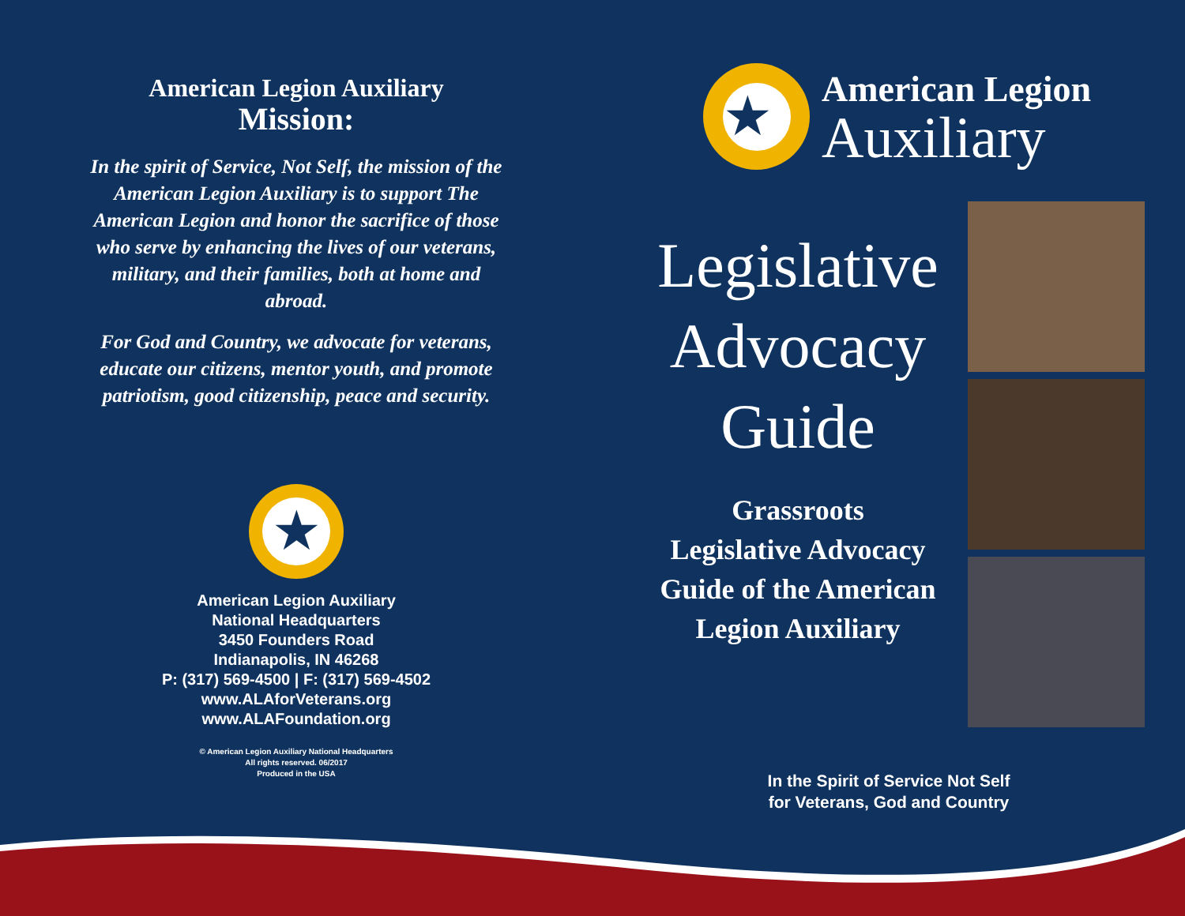American Legion Auxiliary
Mission:
In the spirit of Service, Not Self, the mission of the American Legion Auxiliary is to support The American Legion and honor the sacrifice of those who serve by enhancing the lives of our veterans, military, and their families, both at home and abroad.
For God and Country, we advocate for veterans, educate our citizens, mentor youth, and promote patriotism, good citizenship, peace and security.
★
American Legion Auxiliary
National Headquarters
3450 Founders Road
Indianapolis, IN 46268
P: (317) 569-4500 | F: (317) 569-4502
www.ALAforVeterans.org
www.ALAFoundation.org
© American Legion Auxiliary National Headquarters
All rights reserved. 06/2017
Produced in the USA
★
American Legion
Auxiliary
Legislative
Advocacy
Guide
Grassroots
Legislative Advocacy
Guide of the American
Legion Auxiliary
In the Spirit of Service Not Self
for Veterans, God and Country